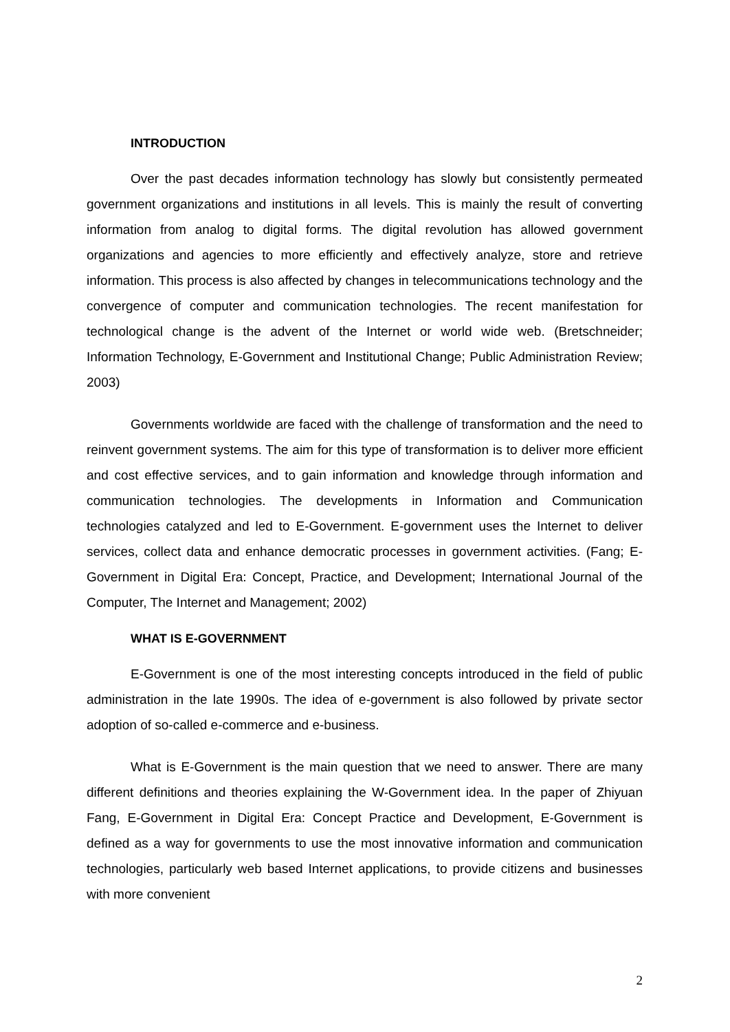INTRODUCTION
Over the past decades information technology has slowly but consistently permeated government organizations and institutions in all levels. This is mainly the result of converting information from analog to digital forms. The digital revolution has allowed government organizations and agencies to more efficiently and effectively analyze, store and retrieve information. This process is also affected by changes in telecommunications technology and the convergence of computer and communication technologies. The recent manifestation for technological change is the advent of the Internet or world wide web. (Bretschneider; Information Technology, E-Government and Institutional Change; Public Administration Review; 2003)
Governments worldwide are faced with the challenge of transformation and the need to reinvent government systems. The aim for this type of transformation is to deliver more efficient and cost effective services, and to gain information and knowledge through information and communication technologies. The developments in Information and Communication technologies catalyzed and led to E-Government. E-government uses the Internet to deliver services, collect data and enhance democratic processes in government activities. (Fang; E-Government in Digital Era: Concept, Practice, and Development; International Journal of the Computer, The Internet and Management; 2002)
WHAT IS E-GOVERNMENT
E-Government is one of the most interesting concepts introduced in the field of public administration in the late 1990s. The idea of e-government is also followed by private sector adoption of so-called e-commerce and e-business.
What is E-Government is the main question that we need to answer. There are many different definitions and theories explaining the W-Government idea. In the paper of Zhiyuan Fang, E-Government in Digital Era: Concept Practice and Development, E-Government is defined as a way for governments to use the most innovative information and communication technologies, particularly web based Internet applications, to provide citizens and businesses with more convenient
2